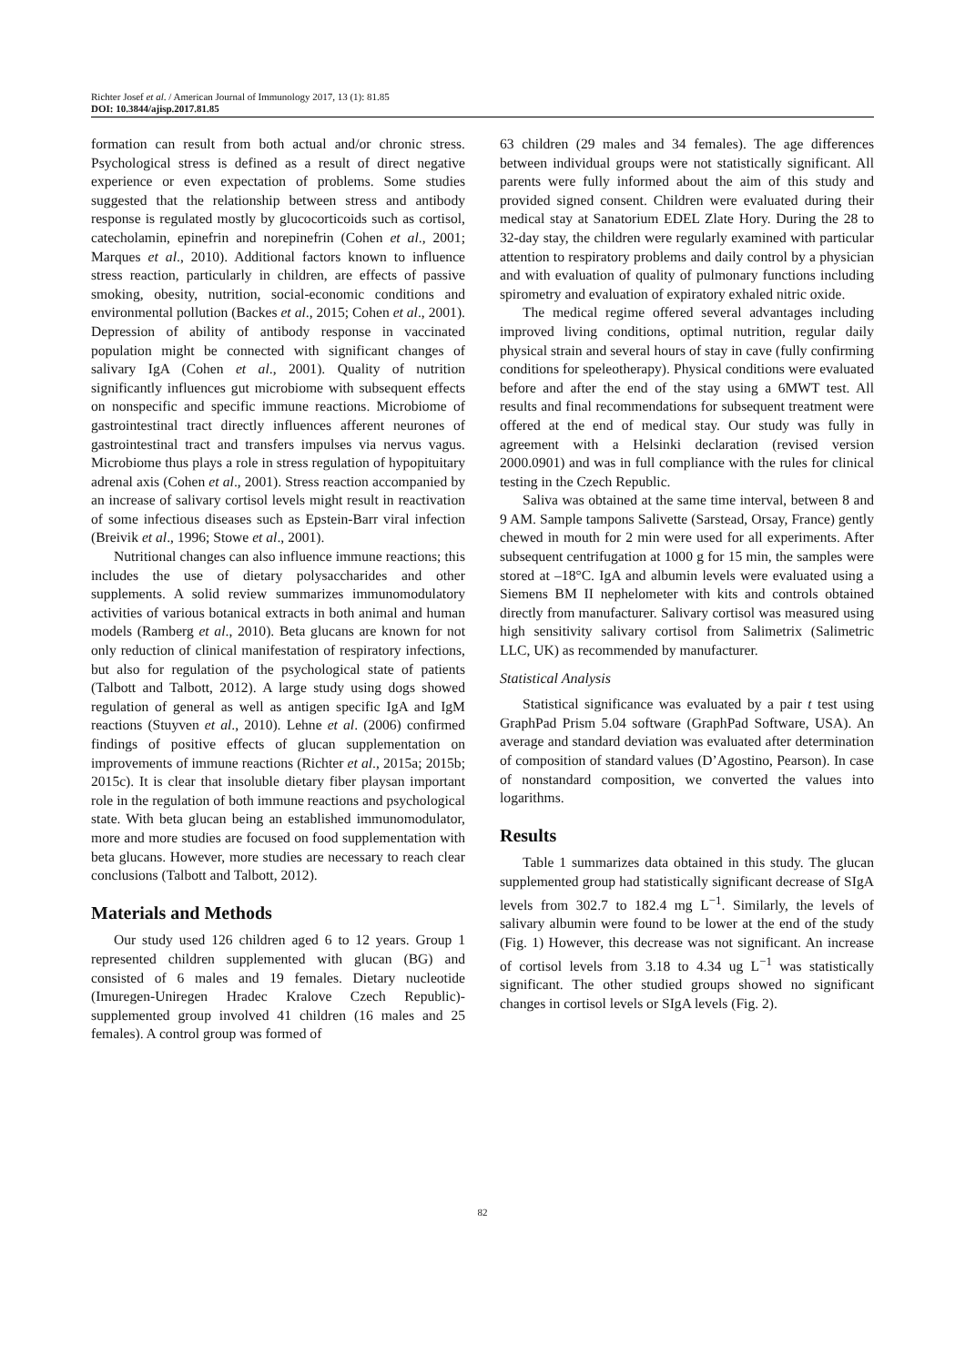Richter Josef et al. / American Journal of Immunology 2017, 13 (1): 81.85
DOI: 10.3844/ajisp.2017.81.85
formation can result from both actual and/or chronic stress. Psychological stress is defined as a result of direct negative experience or even expectation of problems. Some studies suggested that the relationship between stress and antibody response is regulated mostly by glucocorticoids such as cortisol, catecholamin, epinefrin and norepinefrin (Cohen et al., 2001; Marques et al., 2010). Additional factors known to influence stress reaction, particularly in children, are effects of passive smoking, obesity, nutrition, social-economic conditions and environmental pollution (Backes et al., 2015; Cohen et al., 2001). Depression of ability of antibody response in vaccinated population might be connected with significant changes of salivary IgA (Cohen et al., 2001). Quality of nutrition significantly influences gut microbiome with subsequent effects on nonspecific and specific immune reactions. Microbiome of gastrointestinal tract directly influences afferent neurones of gastrointestinal tract and transfers impulses via nervus vagus. Microbiome thus plays a role in stress regulation of hypopituitary adrenal axis (Cohen et al., 2001). Stress reaction accompanied by an increase of salivary cortisol levels might result in reactivation of some infectious diseases such as Epstein-Barr viral infection (Breivik et al., 1996; Stowe et al., 2001).
Nutritional changes can also influence immune reactions; this includes the use of dietary polysaccharides and other supplements. A solid review summarizes immunomodulatory activities of various botanical extracts in both animal and human models (Ramberg et al., 2010). Beta glucans are known for not only reduction of clinical manifestation of respiratory infections, but also for regulation of the psychological state of patients (Talbott and Talbott, 2012). A large study using dogs showed regulation of general as well as antigen specific IgA and IgM reactions (Stuyven et al., 2010). Lehne et al. (2006) confirmed findings of positive effects of glucan supplementation on improvements of immune reactions (Richter et al., 2015a; 2015b; 2015c). It is clear that insoluble dietary fiber playsan important role in the regulation of both immune reactions and psychological state. With beta glucan being an established immunomodulator, more and more studies are focused on food supplementation with beta glucans. However, more studies are necessary to reach clear conclusions (Talbott and Talbott, 2012).
Materials and Methods
Our study used 126 children aged 6 to 12 years. Group 1 represented children supplemented with glucan (BG) and consisted of 6 males and 19 females. Dietary nucleotide (Imuregen-Uniregen Hradec Kralove Czech Republic)-supplemented group involved 41 children (16 males and 25 females). A control group was formed of
63 children (29 males and 34 females). The age differences between individual groups were not statistically significant. All parents were fully informed about the aim of this study and provided signed consent. Children were evaluated during their medical stay at Sanatorium EDEL Zlate Hory. During the 28 to 32-day stay, the children were regularly examined with particular attention to respiratory problems and daily control by a physician and with evaluation of quality of pulmonary functions including spirometry and evaluation of expiratory exhaled nitric oxide.
The medical regime offered several advantages including improved living conditions, optimal nutrition, regular daily physical strain and several hours of stay in cave (fully confirming conditions for speleotherapy). Physical conditions were evaluated before and after the end of the stay using a 6MWT test. All results and final recommendations for subsequent treatment were offered at the end of medical stay. Our study was fully in agreement with a Helsinki declaration (revised version 2000.0901) and was in full compliance with the rules for clinical testing in the Czech Republic.
Saliva was obtained at the same time interval, between 8 and 9 AM. Sample tampons Salivette (Sarstead, Orsay, France) gently chewed in mouth for 2 min were used for all experiments. After subsequent centrifugation at 1000 g for 15 min, the samples were stored at –18°C. IgA and albumin levels were evaluated using a Siemens BM II nephelometer with kits and controls obtained directly from manufacturer. Salivary cortisol was measured using high sensitivity salivary cortisol from Salimetrix (Salimetric LLC, UK) as recommended by manufacturer.
Statistical Analysis
Statistical significance was evaluated by a pair t test using GraphPad Prism 5.04 software (GraphPad Software, USA). An average and standard deviation was evaluated after determination of composition of standard values (D’Agostino, Pearson). In case of nonstandard composition, we converted the values into logarithms.
Results
Table 1 summarizes data obtained in this study. The glucan supplemented group had statistically significant decrease of SIgA levels from 302.7 to 182.4 mg L<sup>−1</sup>. Similarly, the levels of salivary albumin were found to be lower at the end of the study (Fig. 1) However, this decrease was not significant. An increase of cortisol levels from 3.18 to 4.34 ug L<sup>−1</sup> was statistically significant. The other studied groups showed no significant changes in cortisol levels or SIgA levels (Fig. 2).
82